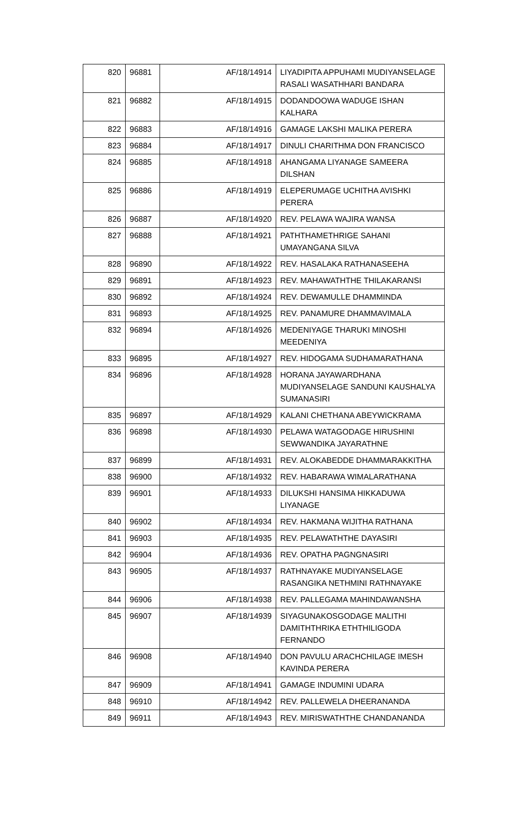| 820 | 96881 | AF/18/14914 | LIYADIPITA APPUHAMI MUDIYANSELAGE RASALI WASATHHARI BANDARA |
| 821 | 96882 | AF/18/14915 | DODANDOOWA WADUGE ISHAN KALHARA |
| 822 | 96883 | AF/18/14916 | GAMAGE LAKSHI MALIKA PERERA |
| 823 | 96884 | AF/18/14917 | DINULI CHARITHMA DON FRANCISCO |
| 824 | 96885 | AF/18/14918 | AHANGAMA LIYANAGE SAMEERA DILSHAN |
| 825 | 96886 | AF/18/14919 | ELEPERUMAGE UCHITHA AVISHKI PERERA |
| 826 | 96887 | AF/18/14920 | REV. PELAWA WAJIRA WANSA |
| 827 | 96888 | AF/18/14921 | PATHTHAMETHRIGE SAHANI UMAYANGANA SILVA |
| 828 | 96890 | AF/18/14922 | REV. HASALAKA RATHANASEEHA |
| 829 | 96891 | AF/18/14923 | REV. MAHAWATHTHE THILAKARANSI |
| 830 | 96892 | AF/18/14924 | REV. DEWAMULLE DHAMMINDA |
| 831 | 96893 | AF/18/14925 | REV. PANAMURE DHAMMAVIMALA |
| 832 | 96894 | AF/18/14926 | MEDENIYAGE THARUKI MINOSHI MEEDENIYA |
| 833 | 96895 | AF/18/14927 | REV. HIDOGAMA SUDHAMARATHANA |
| 834 | 96896 | AF/18/14928 | HORANA JAYAWARDHANA MUDIYANSELAGE SANDUNI KAUSHALYA SUMANASIRI |
| 835 | 96897 | AF/18/14929 | KALANI CHETHANA ABEYWICKRAMA |
| 836 | 96898 | AF/18/14930 | PELAWA WATAGODAGE HIRUSHINI SEWWANDIKA JAYARATHNE |
| 837 | 96899 | AF/18/14931 | REV. ALOKABEDDE DHAMMARAKKITHA |
| 838 | 96900 | AF/18/14932 | REV. HABARAWA WIMALARATHANA |
| 839 | 96901 | AF/18/14933 | DILUKSHI HANSIMA HIKKADUWA LIYANAGE |
| 840 | 96902 | AF/18/14934 | REV. HAKMANA WIJITHA RATHANA |
| 841 | 96903 | AF/18/14935 | REV. PELAWATHTHE DAYASIRI |
| 842 | 96904 | AF/18/14936 | REV. OPATHA PAGNGNASIRI |
| 843 | 96905 | AF/18/14937 | RATHNAYAKE MUDIYANSELAGE RASANGIKA NETHMINI RATHNAYAKE |
| 844 | 96906 | AF/18/14938 | REV. PALLEGAMA MAHINDAWANSHA |
| 845 | 96907 | AF/18/14939 | SIYAGUNAKOSGODAGE MALITHI DAMITHTHRIKA ETHTHILIGODA FERNANDO |
| 846 | 96908 | AF/18/14940 | DON PAVULU ARACHCHILAGE IMESH KAVINDA PERERA |
| 847 | 96909 | AF/18/14941 | GAMAGE INDUMINI UDARA |
| 848 | 96910 | AF/18/14942 | REV. PALLEWELA DHEERANANDA |
| 849 | 96911 | AF/18/14943 | REV. MIRISWATHTHE CHANDANANDA |